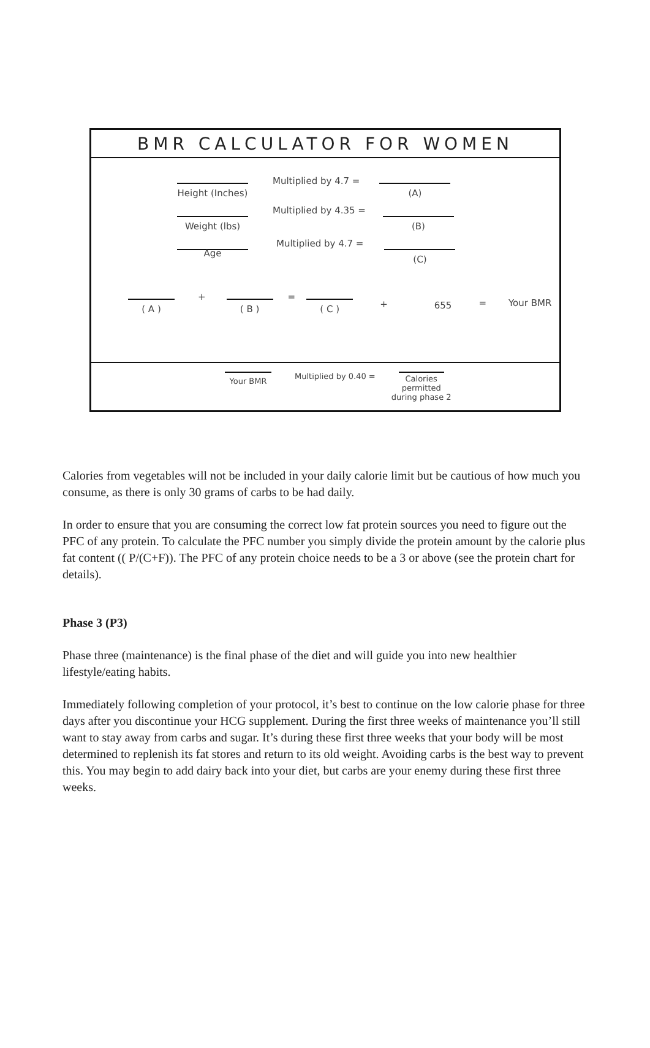BMR CALCULATOR FOR WOMEN
Height (Inches)
Multiplied by 4.7 =
(A)
Weight (lbs)
Multiplied by 4.35 =
(B)
Age
Multiplied by 4.7 =
(C)
( A )
+
( B )
=
( C ) + 655
= Your BMR
Your BMR Multiplied by 0.40 = Calories permitted during phase 2
Calories from vegetables will not be included in your daily calorie limit but be cautious of how much you consume, as there is only 30 grams of carbs to be had daily.
In order to ensure that you are consuming the correct low fat protein sources you need to figure out the PFC of any protein. To calculate the PFC number you simply divide the protein amount by the calorie plus fat content (( P/(C+F)). The PFC of any protein choice needs to be a 3 or above (see the protein chart for details).
Phase 3 (P3)
Phase three (maintenance) is the final phase of the diet and will guide you into new healthier lifestyle/eating habits.
Immediately following completion of your protocol, it’s best to continue on the low calorie phase for three days after you discontinue your HCG supplement. During the first three weeks of maintenance you’ll still want to stay away from carbs and sugar. It’s during these first three weeks that your body will be most determined to replenish its fat stores and return to its old weight. Avoiding carbs is the best way to prevent this. You may begin to add dairy back into your diet, but carbs are your enemy during these first three weeks.